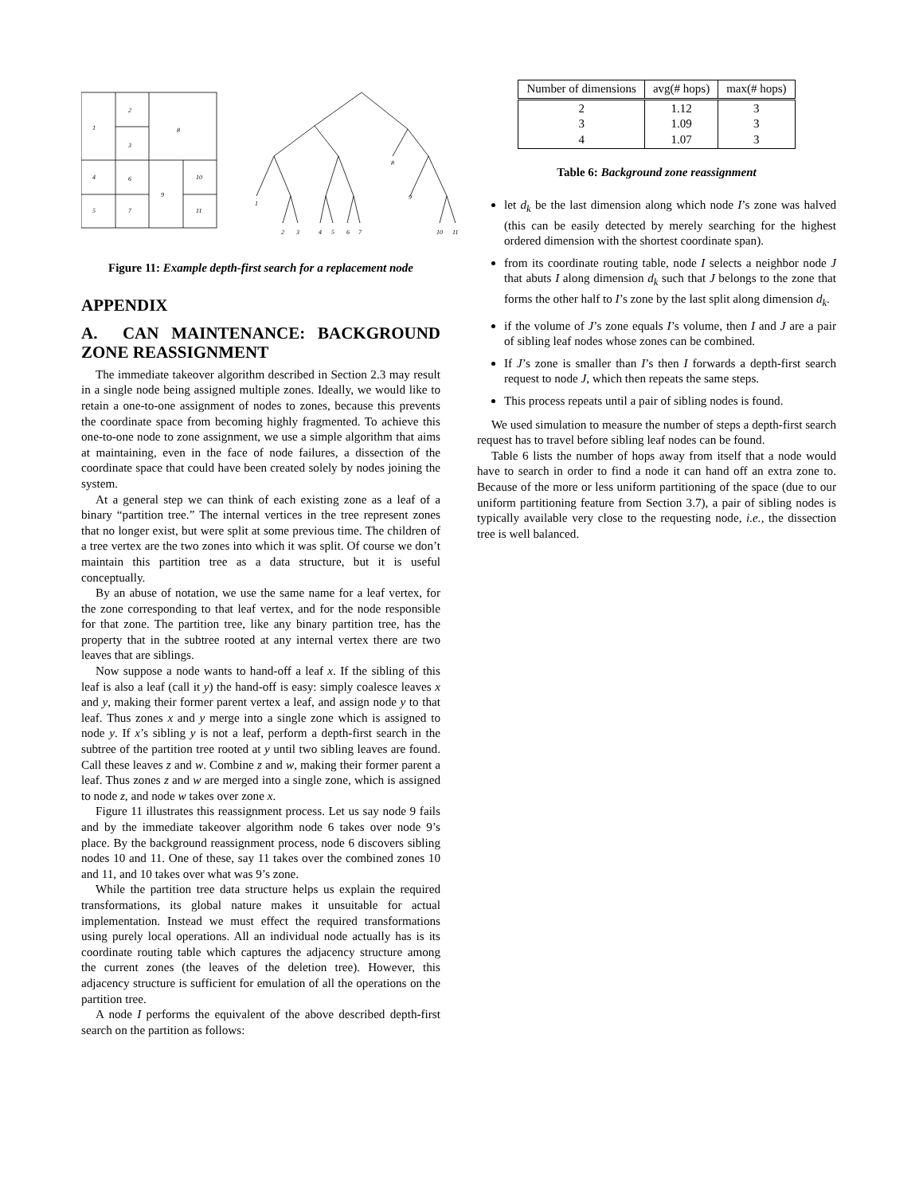1
2
3
8
4
6
9
10
5
7
11
1
2
3
4
5
6
7
8
9
10
11
Figure 11: Example depth-first search for a replacement node
APPENDIX
A. CAN MAINTENANCE: BACKGROUND ZONE REASSIGNMENT
The immediate takeover algorithm described in Section 2.3 may result in a single node being assigned multiple zones. Ideally, we would like to retain a one-to-one assignment of nodes to zones, because this prevents the coordinate space from becoming highly fragmented. To achieve this one-to-one node to zone assignment, we use a simple algorithm that aims at maintaining, even in the face of node failures, a dissection of the coordinate space that could have been created solely by nodes joining the system.
At a general step we can think of each existing zone as a leaf of a binary “partition tree.” The internal vertices in the tree represent zones that no longer exist, but were split at some previous time. The children of a tree vertex are the two zones into which it was split. Of course we don’t maintain this partition tree as a data structure, but it is useful conceptually.
By an abuse of notation, we use the same name for a leaf vertex, for the zone corresponding to that leaf vertex, and for the node responsible for that zone. The partition tree, like any binary partition tree, has the property that in the subtree rooted at any internal vertex there are two leaves that are siblings.
Now suppose a node wants to hand-off a leaf x. If the sibling of this leaf is also a leaf (call it y) the hand-off is easy: simply coalesce leaves x and y, making their former parent vertex a leaf, and assign node y to that leaf. Thus zones x and y merge into a single zone which is assigned to node y. If x’s sibling y is not a leaf, perform a depth-first search in the subtree of the partition tree rooted at y until two sibling leaves are found. Call these leaves z and w. Combine z and w, making their former parent a leaf. Thus zones z and w are merged into a single zone, which is assigned to node z, and node w takes over zone x.
Figure 11 illustrates this reassignment process. Let us say node 9 fails and by the immediate takeover algorithm node 6 takes over node 9’s place. By the background reassignment process, node 6 discovers sibling nodes 10 and 11. One of these, say 11 takes over the combined zones 10 and 11, and 10 takes over what was 9’s zone.
While the partition tree data structure helps us explain the required transformations, its global nature makes it unsuitable for actual implementation. Instead we must effect the required transformations using purely local operations. All an individual node actually has is its coordinate routing table which captures the adjacency structure among the current zones (the leaves of the deletion tree). However, this adjacency structure is sufficient for emulation of all the operations on the partition tree.
A node I performs the equivalent of the above described depth-first search on the partition as follows:
| Number of dimensions | avg(# hops) | max(# hops) |
| --- | --- | --- |
| 2 3 4 | 1.12 1.09 1.07 | 3 3 3 |
Table 6: Background zone reassignment
let d<sub>k</sub> be the last dimension along which node I’s zone was halved (this can be easily detected by merely searching for the highest ordered dimension with the shortest coordinate span).
from its coordinate routing table, node I selects a neighbor node J that abuts I along dimension d<sub>k</sub> such that J belongs to the zone that forms the other half to I’s zone by the last split along dimension d<sub>k</sub>.
if the volume of J’s zone equals I’s volume, then I and J are a pair of sibling leaf nodes whose zones can be combined.
If J’s zone is smaller than I’s then I forwards a depth-first search request to node J, which then repeats the same steps.
This process repeats until a pair of sibling nodes is found.
We used simulation to measure the number of steps a depth-first search request has to travel before sibling leaf nodes can be found.
Table 6 lists the number of hops away from itself that a node would have to search in order to find a node it can hand off an extra zone to. Because of the more or less uniform partitioning of the space (due to our uniform partitioning feature from Section 3.7), a pair of sibling nodes is typically available very close to the requesting node, i.e., the dissection tree is well balanced.